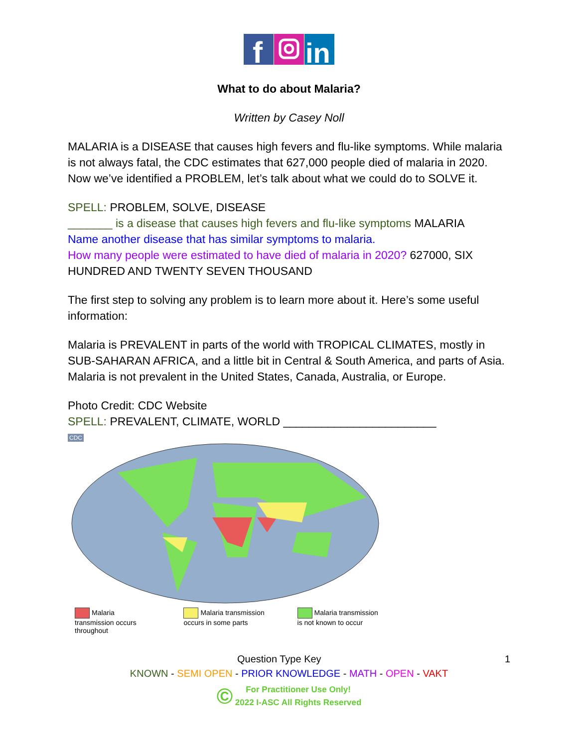f
in
What to do about Malaria?
Written by Casey Noll
MALARIA is a DISEASE that causes high fevers and flu-like symptoms. While malaria is not always fatal, the CDC estimates that 627,000 people died of malaria in 2020. Now we’ve identified a PROBLEM, let’s talk about what we could do to SOLVE it.
SPELL: PROBLEM, SOLVE, DISEASE
_______ is a disease that causes high fevers and flu-like symptoms MALARIA
Name another disease that has similar symptoms to malaria.
How many people were estimated to have died of malaria in 2020? 627000, SIX HUNDRED AND TWENTY SEVEN THOUSAND
The first step to solving any problem is to learn more about it. Here’s some useful information:
Malaria is PREVALENT in parts of the world with TROPICAL CLIMATES, mostly in SUB-SAHARAN AFRICA, and a little bit in Central & South America, and parts of Asia. Malaria is not prevalent in the United States, Canada, Australia, or Europe.
Photo Credit: CDC Website
SPELL: PREVALENT, CLIMATE, WORLD ________________________
CDC
Malaria transmission occurs throughout Malaria transmission occurs in some parts Malaria transmission is not known to occur
Question Type Key 1
KNOWN - SEMI OPEN - PRIOR KNOWLEDGE - MATH - OPEN - VAKT
© For Practitioner Use Only!
2022 I-ASC All Rights Reserved